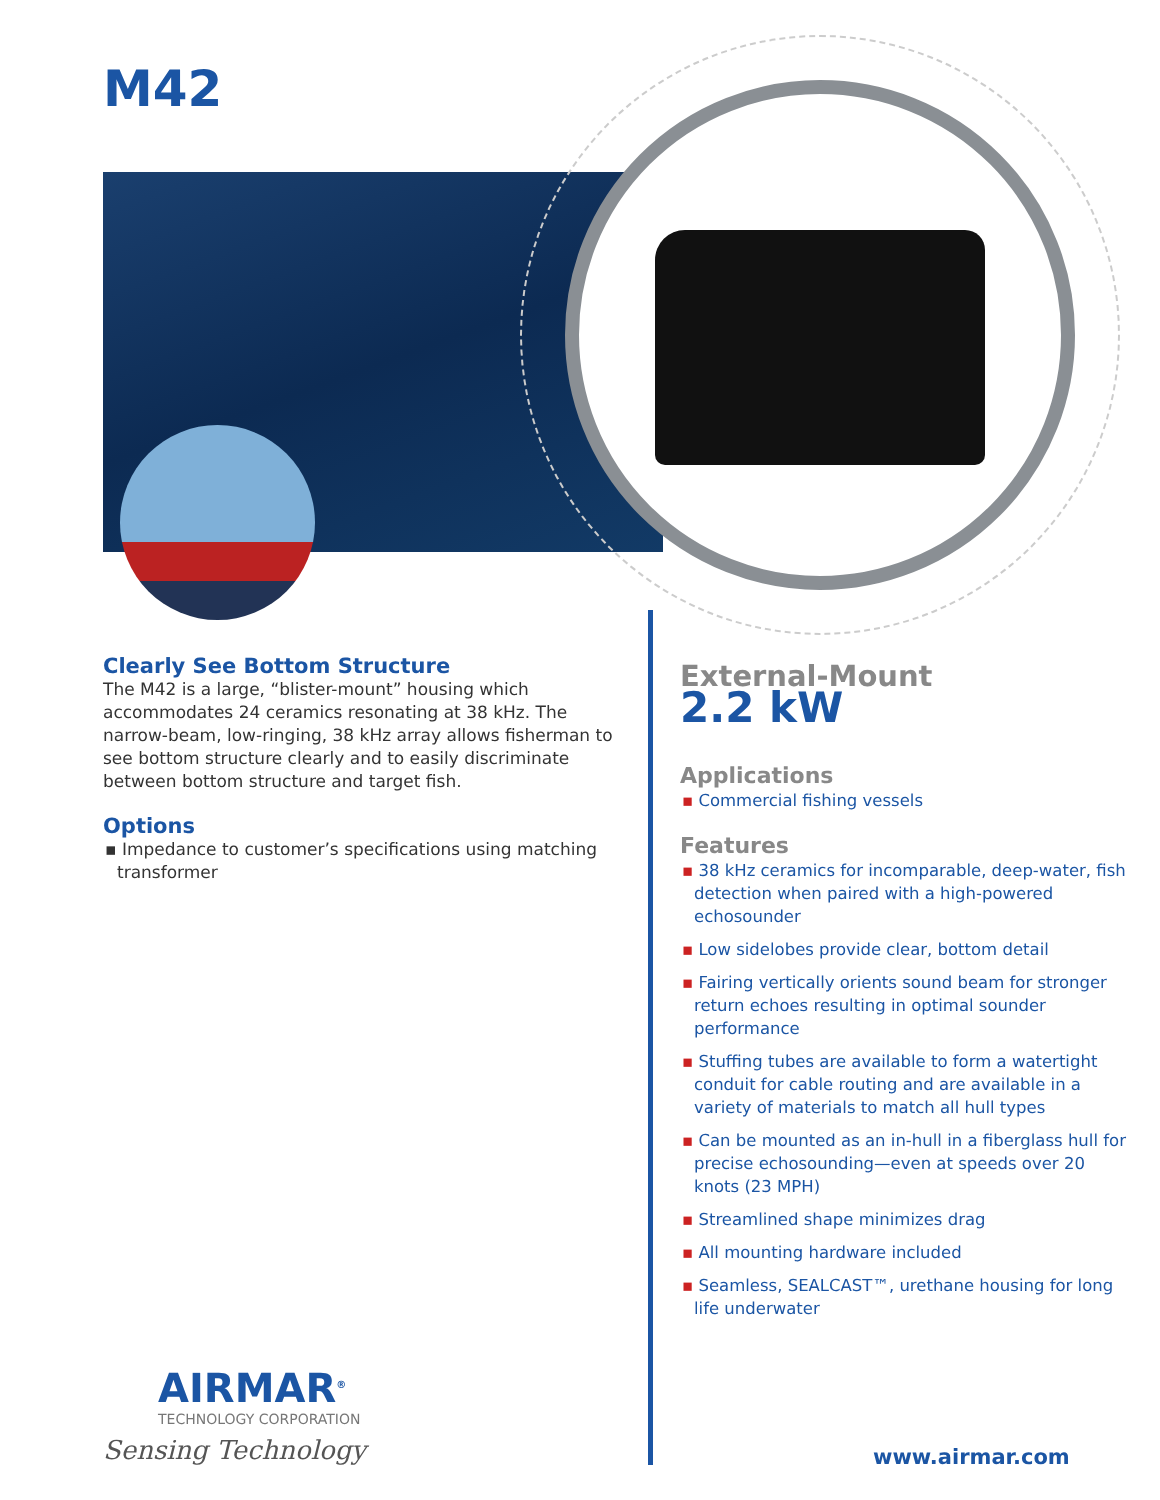M42
Clearly See Bottom Structure
The M42 is a large, “blister-mount” housing which accommodates 24 ceramics resonating at 38 kHz. The narrow-beam, low-ringing, 38 kHz array allows fisherman to see bottom structure clearly and to easily discriminate between bottom structure and target fish.
Options
▪ Impedance to customer’s specifications using matching transformer
External-Mount
2.2 kW
Applications
▪ Commercial fishing vessels
Features
▪ 38 kHz ceramics for incomparable, deep-water, fish detection when paired with a high-powered echosounder
▪ Low sidelobes provide clear, bottom detail
▪ Fairing vertically orients sound beam for stronger return echoes resulting in optimal sounder performance
▪ Stuffing tubes are available to form a watertight conduit for cable routing and are available in a variety of materials to match all hull types
▪ Can be mounted as an in-hull in a fiberglass hull for precise echosounding—even at speeds over 20 knots (23 MPH)
▪ Streamlined shape minimizes drag
▪ All mounting hardware included
▪ Seamless, SEALCAST™, urethane housing for long life underwater
AIRMAR<sup>®</sup>
TECHNOLOGY CORPORATION
Sensing Technology
www.airmar.com